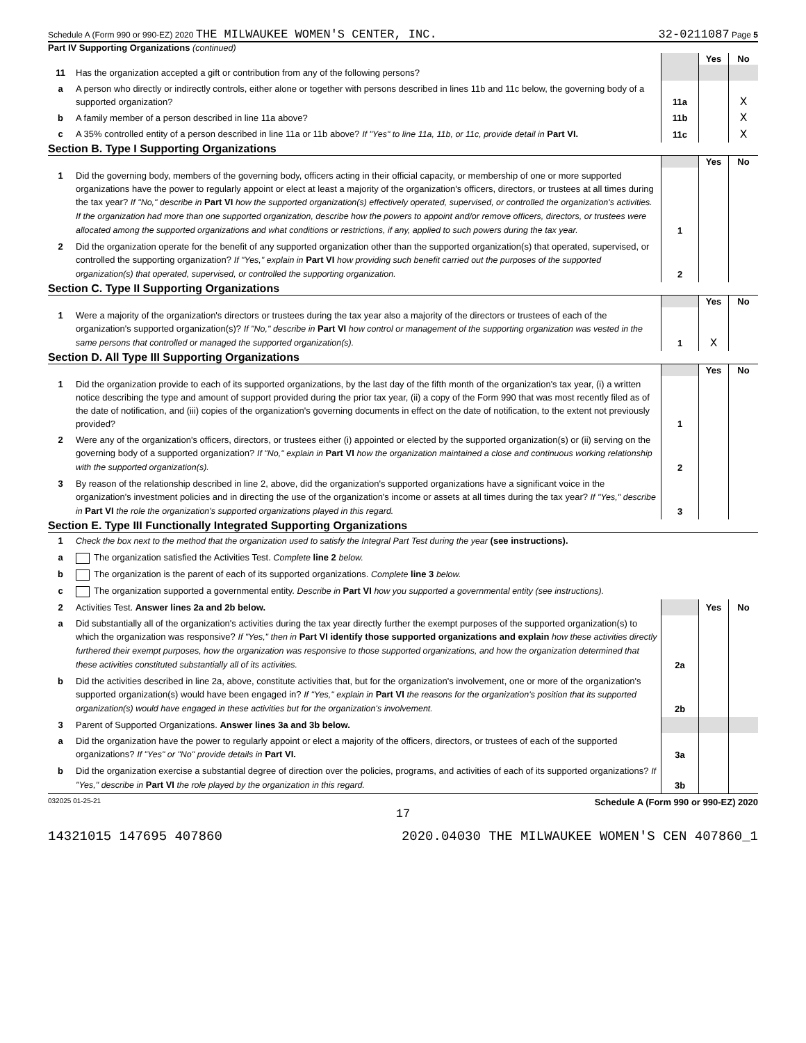Schedule A (Form 990 or 990-EZ) 2020 THE MILWAUKEE WOMEN'S CENTER, INC. 32-0211087 Page 5
Part IV Supporting Organizations (continued)
| | | | Yes | No |
| 11 | Has the organization accepted a gift or contribution from any of the following persons? | | | |
| a | A person who directly or indirectly controls, either alone or together with persons described in lines 11b and 11c below, the governing body of a supported organization? | 11a | | X |
| b | A family member of a person described in line 11a above? | 11b | | X |
| c | A 35% controlled entity of a person described in line 11a or 11b above? If "Yes" to line 11a, 11b, or 11c, provide detail in Part VI. | 11c | | X |
Section B. Type I Supporting Organizations
| | | | Yes | No |
| 1 | Did the governing body, members of the governing body, officers acting in their official capacity, or membership of one or more supported organizations have the power to regularly appoint or elect at least a majority of the organization's officers, directors, or trustees at all times during the tax year? If "No," describe in Part VI how the supported organization(s) effectively operated, supervised, or controlled the organization's activities. If the organization had more than one supported organization, describe how the powers to appoint and/or remove officers, directors, or trustees were allocated among the supported organizations and what conditions or restrictions, if any, applied to such powers during the tax year. | 1 | | |
| 2 | Did the organization operate for the benefit of any supported organization other than the supported organization(s) that operated, supervised, or controlled the supporting organization? If "Yes," explain in Part VI how providing such benefit carried out the purposes of the supported organization(s) that operated, supervised, or controlled the supporting organization. | 2 | | |
Section C. Type II Supporting Organizations
| | | | Yes | No |
| 1 | Were a majority of the organization's directors or trustees during the tax year also a majority of the directors or trustees of each of the organization's supported organization(s)? If "No," describe in Part VI how control or management of the supporting organization was vested in the same persons that controlled or managed the supported organization(s). | 1 | X | |
Section D. All Type III Supporting Organizations
| | | | Yes | No |
| 1 | Did the organization provide to each of its supported organizations, by the last day of the fifth month of the organization's tax year, (i) a written notice describing the type and amount of support provided during the prior tax year, (ii) a copy of the Form 990 that was most recently filed as of the date of notification, and (iii) copies of the organization's governing documents in effect on the date of notification, to the extent not previously provided? | 1 | | |
| 2 | Were any of the organization's officers, directors, or trustees either (i) appointed or elected by the supported organization(s) or (ii) serving on the governing body of a supported organization? If "No," explain in Part VI how the organization maintained a close and continuous working relationship with the supported organization(s). | 2 | | |
| 3 | By reason of the relationship described in line 2, above, did the organization's supported organizations have a significant voice in the organization's investment policies and in directing the use of the organization's income or assets at all times during the tax year? If "Yes," describe in Part VI the role the organization's supported organizations played in this regard. | 3 | | |
Section E. Type III Functionally Integrated Supporting Organizations
| 1 | Check the box next to the method that the organization used to satisfy the Integral Part Test during the year (see instructions). | | | |
| a | The organization satisfied the Activities Test. Complete line 2 below. | | | |
| b | The organization is the parent of each of its supported organizations. Complete line 3 below. | | | |
| c | The organization supported a governmental entity. Describe in Part VI how you supported a governmental entity (see instructions). | | | |
| 2 | Activities Test. Answer lines 2a and 2b below. | | Yes | No |
| a | Did substantially all of the organization's activities during the tax year directly further the exempt purposes of the supported organization(s) to which the organization was responsive? If "Yes," then in Part VI identify those supported organizations and explain how these activities directly furthered their exempt purposes, how the organization was responsive to those supported organizations, and how the organization determined that these activities constituted substantially all of its activities. | 2a | | |
| b | Did the activities described in line 2a, above, constitute activities that, but for the organization's involvement, one or more of the organization's supported organization(s) would have been engaged in? If "Yes," explain in Part VI the reasons for the organization's position that its supported organization(s) would have engaged in these activities but for the organization's involvement. | 2b | | |
| 3 | Parent of Supported Organizations. Answer lines 3a and 3b below. | | | |
| a | Did the organization have the power to regularly appoint or elect a majority of the officers, directors, or trustees of each of the supported organizations? If "Yes" or "No" provide details in Part VI. | 3a | | |
| b | Did the organization exercise a substantial degree of direction over the policies, programs, and activities of each of its supported organizations? If "Yes," describe in Part VI the role played by the organization in this regard. | 3b | | |
032025 01-25-21 Schedule A (Form 990 or 990-EZ) 2020
17
14321015 147695 407860 2020.04030 THE MILWAUKEE WOMEN'S CEN 407860_1